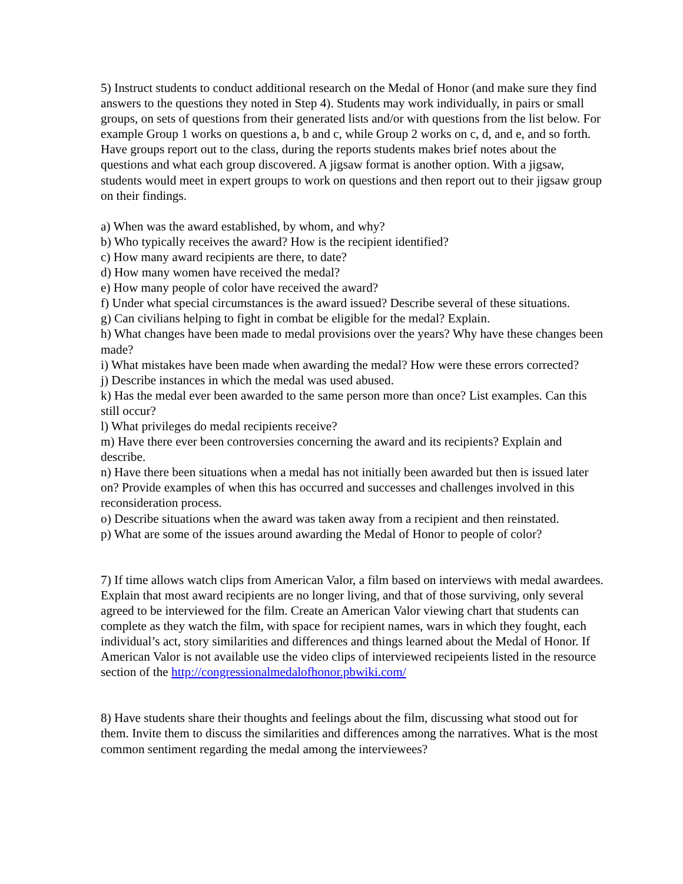5) Instruct students to conduct additional research on the Medal of Honor (and make sure they find answers to the questions they noted in Step 4). Students may work individually, in pairs or small groups, on sets of questions from their generated lists and/or with questions from the list below. For example Group 1 works on questions a, b and c, while Group 2 works on c, d, and e, and so forth. Have groups report out to the class, during the reports students makes brief notes about the questions and what each group discovered. A jigsaw format is another option. With a jigsaw, students would meet in expert groups to work on questions and then report out to their jigsaw group on their findings.
a) When was the award established, by whom, and why?
b) Who typically receives the award? How is the recipient identified?
c) How many award recipients are there, to date?
d) How many women have received the medal?
e) How many people of color have received the award?
f) Under what special circumstances is the award issued? Describe several of these situations.
g) Can civilians helping to fight in combat be eligible for the medal? Explain.
h) What changes have been made to medal provisions over the years? Why have these changes been made?
i) What mistakes have been made when awarding the medal? How were these errors corrected?
j) Describe instances in which the medal was used abused.
k) Has the medal ever been awarded to the same person more than once? List examples. Can this still occur?
l) What privileges do medal recipients receive?
m) Have there ever been controversies concerning the award and its recipients? Explain and describe.
n) Have there been situations when a medal has not initially been awarded but then is issued later on? Provide examples of when this has occurred and successes and challenges involved in this reconsideration process.
o) Describe situations when the award was taken away from a recipient and then reinstated.
p) What are some of the issues around awarding the Medal of Honor to people of color?
7) If time allows watch clips from American Valor, a film based on interviews with medal awardees. Explain that most award recipients are no longer living, and that of those surviving, only several agreed to be interviewed for the film. Create an American Valor viewing chart that students can complete as they watch the film, with space for recipient names, wars in which they fought, each individual’s act, story similarities and differences and things learned about the Medal of Honor. If American Valor is not available use the video clips of interviewed recipeients listed in the resource section of the http://congressionalmedalofhonor.pbwiki.com/
8) Have students share their thoughts and feelings about the film, discussing what stood out for them. Invite them to discuss the similarities and differences among the narratives. What is the most common sentiment regarding the medal among the interviewees?